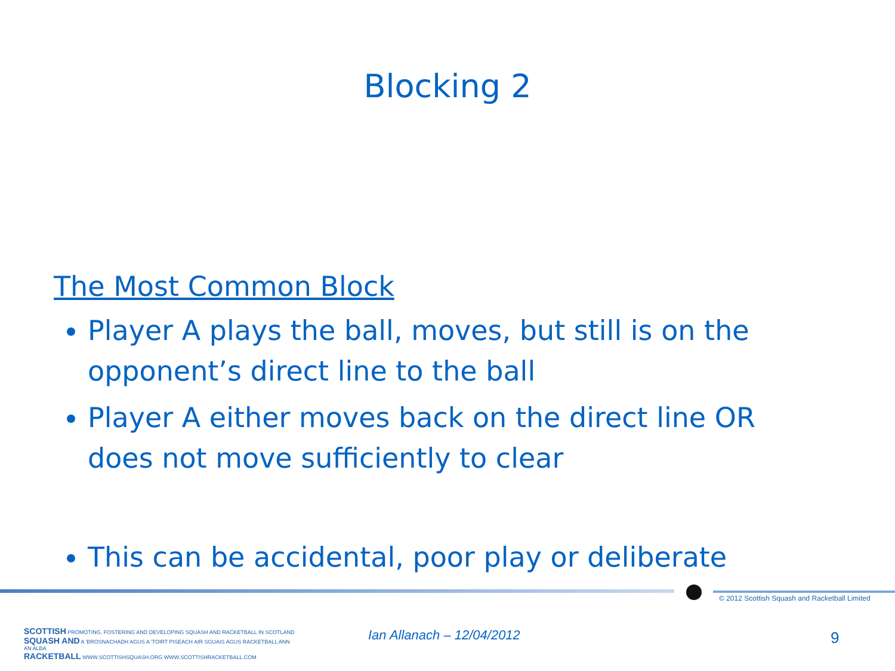Blocking 2
The Most Common Block
Player A plays the ball, moves, but still is on the opponent’s direct line to the ball
Player A either moves back on the direct line OR does not move sufficiently to clear
This can be accidental, poor play or deliberate
© 2012 Scottish Squash and Racketball Limited
SCOTTISH PROMOTING, FOSTERING AND DEVELOPING SQUASH AND RACKETBALL IN SCOTLAND
SQUASH AND A 'BROSNACHADH AGUS A 'TOIRT PISEACH AIR SGUAIS AGUS RACKETBALL ANN AN ALBA
RACKETBALL WWW.SCOTTISHSQUASH.ORG WWW.SCOTTISHRACKETBALL.COM
Ian Allanach – 12/04/2012 9